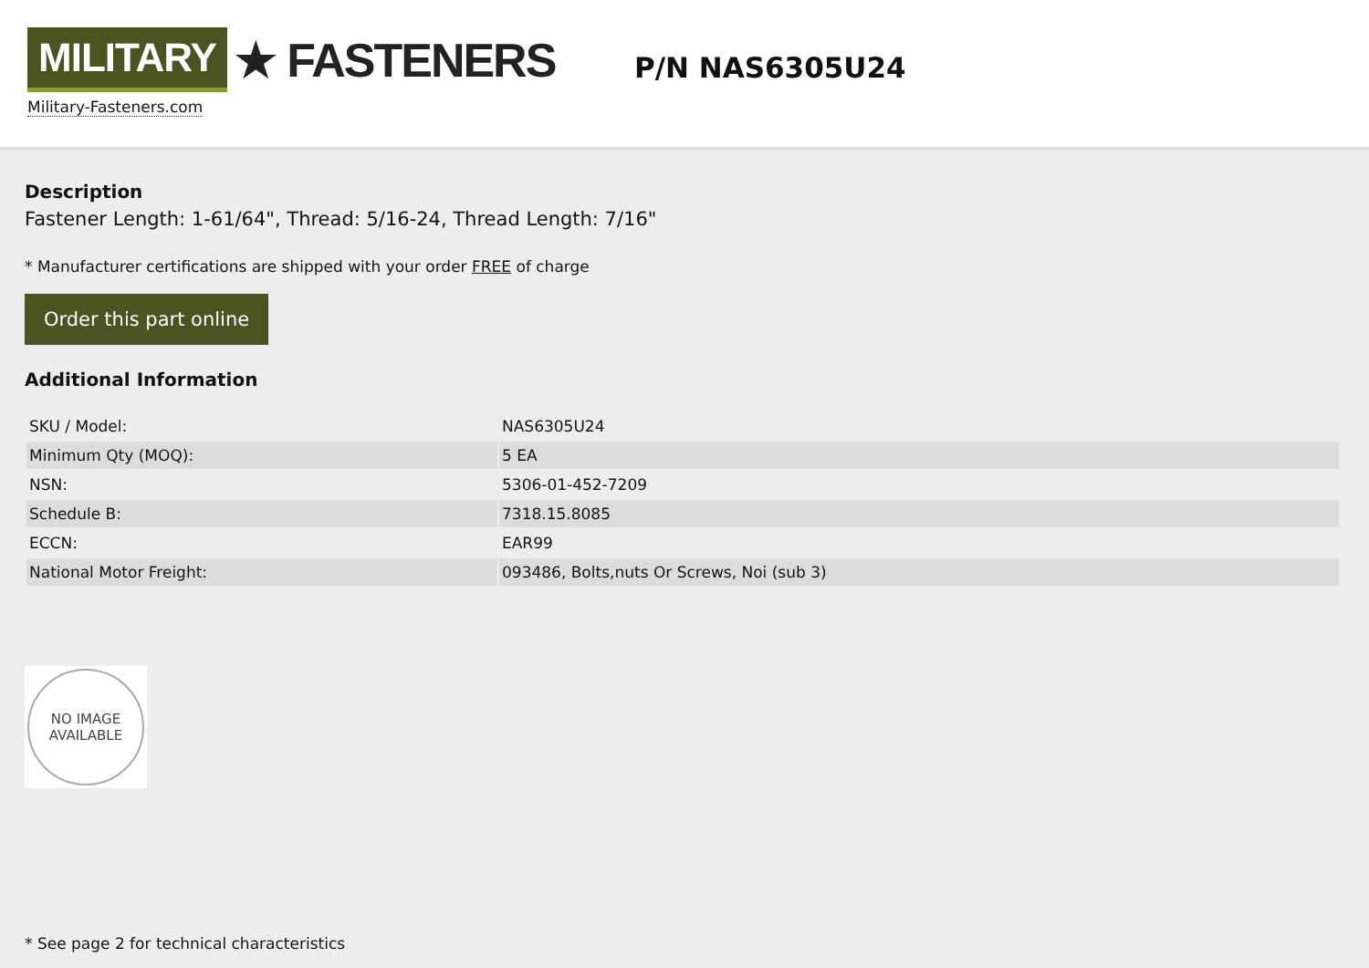MILITARY ★ FASTENERS
Military-Fasteners.com
P/N NAS6305U24
Description
Fastener Length: 1-61/64", Thread: 5/16-24, Thread Length: 7/16"
* Manufacturer certifications are shipped with your order FREE of charge
Order this part online
Additional Information
| SKU / Model: | NAS6305U24 |
| Minimum Qty (MOQ): | 5 EA |
| NSN: | 5306-01-452-7209 |
| Schedule B: | 7318.15.8085 |
| ECCN: | EAR99 |
| National Motor Freight: | 093486, Bolts,nuts Or Screws, Noi (sub 3) |
NO IMAGE
AVAILABLE
* See page 2 for technical characteristics